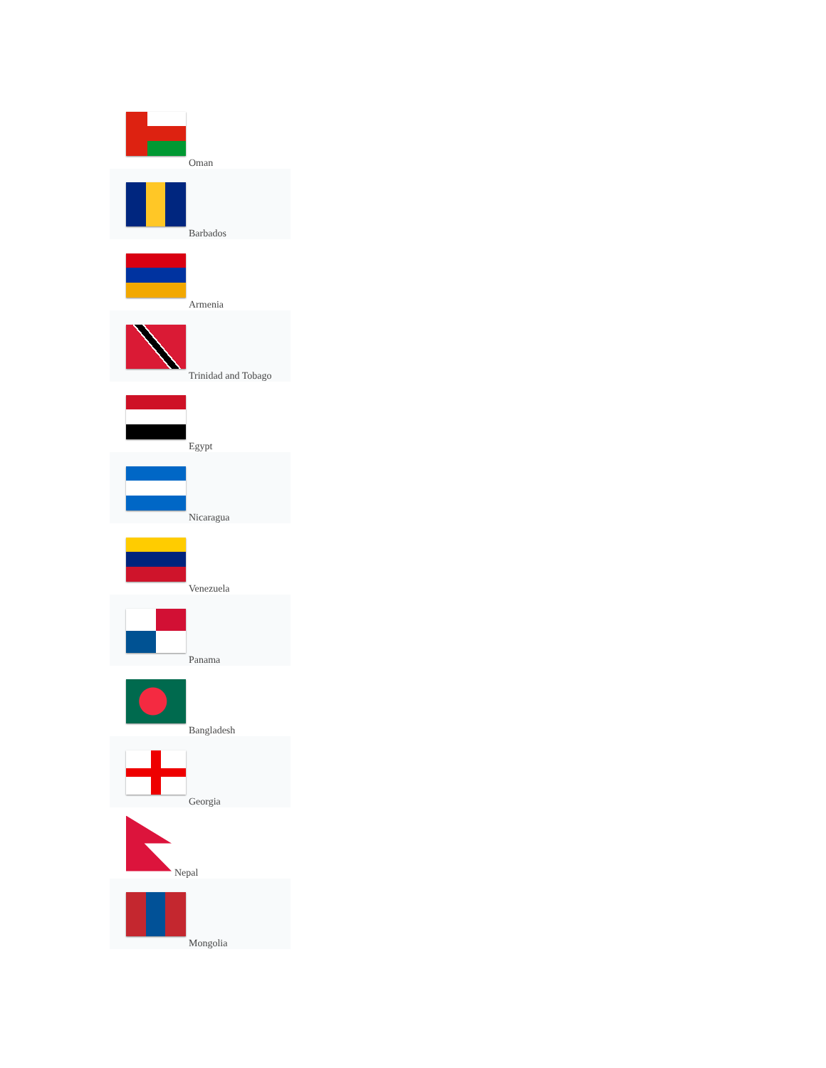Oman
Barbados
Armenia
Trinidad and Tobago
Egypt
Nicaragua
Venezuela
Panama
Bangladesh
Georgia
Nepal
Mongolia